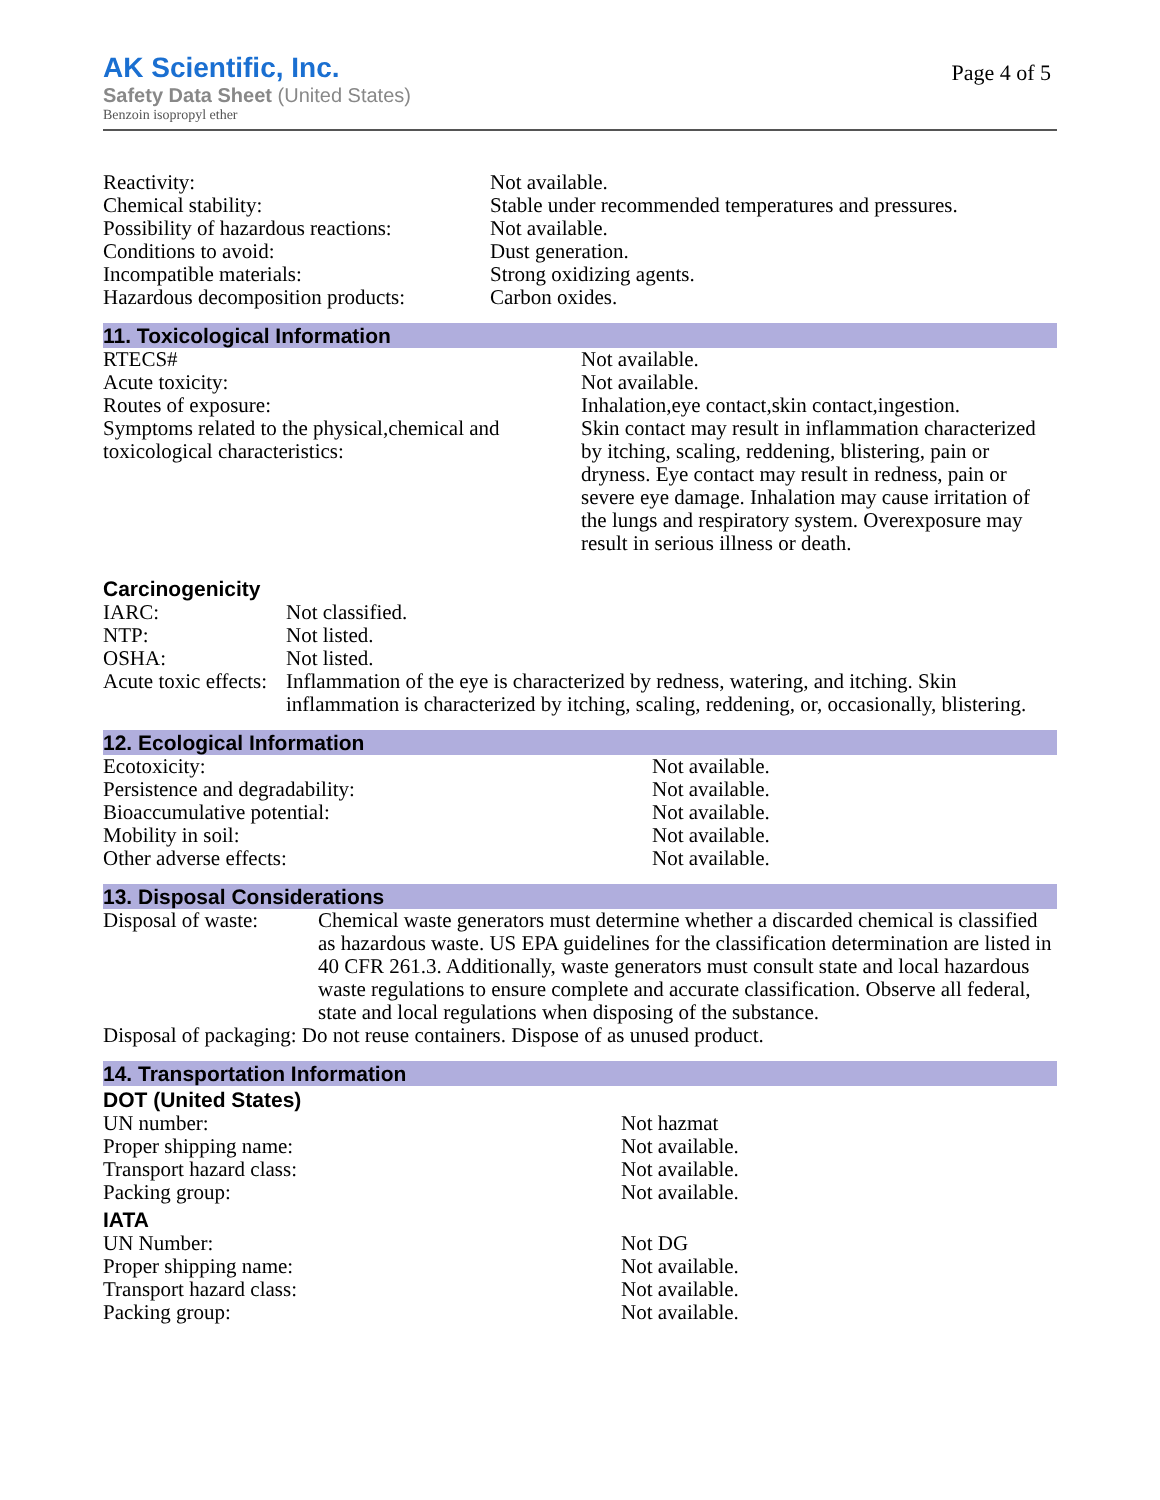AK Scientific, Inc.
Safety Data Sheet (United States)
Benzoin isopropyl ether
Page 4 of 5
| Reactivity: | Not available. |
| Chemical stability: | Stable under recommended temperatures and pressures. |
| Possibility of hazardous reactions: | Not available. |
| Conditions to avoid: | Dust generation. |
| Incompatible materials: | Strong oxidizing agents. |
| Hazardous decomposition products: | Carbon oxides. |
11. Toxicological Information
| RTECS# | Not available. |
| Acute toxicity: | Not available. |
| Routes of exposure: | Inhalation,eye contact,skin contact,ingestion. |
| Symptoms related to the physical,chemical and toxicological characteristics: | Skin contact may result in inflammation characterized by itching, scaling, reddening, blistering, pain or dryness. Eye contact may result in redness, pain or severe eye damage. Inhalation may cause irritation of the lungs and respiratory system. Overexposure may result in serious illness or death. |
Carcinogenicity
| IARC: | Not classified. |
| NTP: | Not listed. |
| OSHA: | Not listed. |
| Acute toxic effects: | Inflammation of the eye is characterized by redness, watering, and itching. Skin inflammation is characterized by itching, scaling, reddening, or, occasionally, blistering. |
12. Ecological Information
| Ecotoxicity: | Not available. |
| Persistence and degradability: | Not available. |
| Bioaccumulative potential: | Not available. |
| Mobility in soil: | Not available. |
| Other adverse effects: | Not available. |
13. Disposal Considerations
| Disposal of waste: | Chemical waste generators must determine whether a discarded chemical is classified as hazardous waste. US EPA guidelines for the classification determination are listed in 40 CFR 261.3. Additionally, waste generators must consult state and local hazardous waste regulations to ensure complete and accurate classification. Observe all federal, state and local regulations when disposing of the substance. |
| Disposal of packaging: Do not reuse containers. Dispose of as unused product. | |
14. Transportation Information
DOT (United States)
| UN number: | Not hazmat |
| Proper shipping name: | Not available. |
| Transport hazard class: | Not available. |
| Packing group: | Not available. |
IATA
| UN Number: | Not DG |
| Proper shipping name: | Not available. |
| Transport hazard class: | Not available. |
| Packing group: | Not available. |